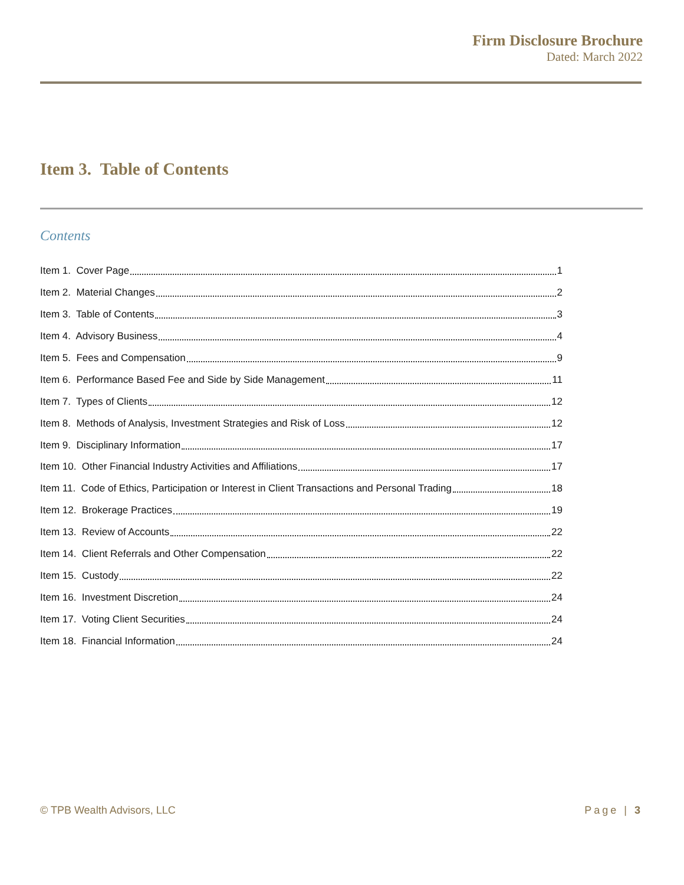Firm Disclosure Brochure
Dated: March 2022
Item 3. Table of Contents
Contents
Item 1. Cover Page 1
Item 2. Material Changes 2
Item 3. Table of Contents 3
Item 4. Advisory Business 4
Item 5. Fees and Compensation 9
Item 6. Performance Based Fee and Side by Side Management 11
Item 7. Types of Clients 12
Item 8. Methods of Analysis, Investment Strategies and Risk of Loss 12
Item 9. Disciplinary Information 17
Item 10. Other Financial Industry Activities and Affiliations 17
Item 11. Code of Ethics, Participation or Interest in Client Transactions and Personal Trading 18
Item 12. Brokerage Practices 19
Item 13. Review of Accounts 22
Item 14. Client Referrals and Other Compensation 22
Item 15. Custody 22
Item 16. Investment Discretion 24
Item 17. Voting Client Securities 24
Item 18. Financial Information 24
© TPB Wealth Advisors, LLC Page | 3